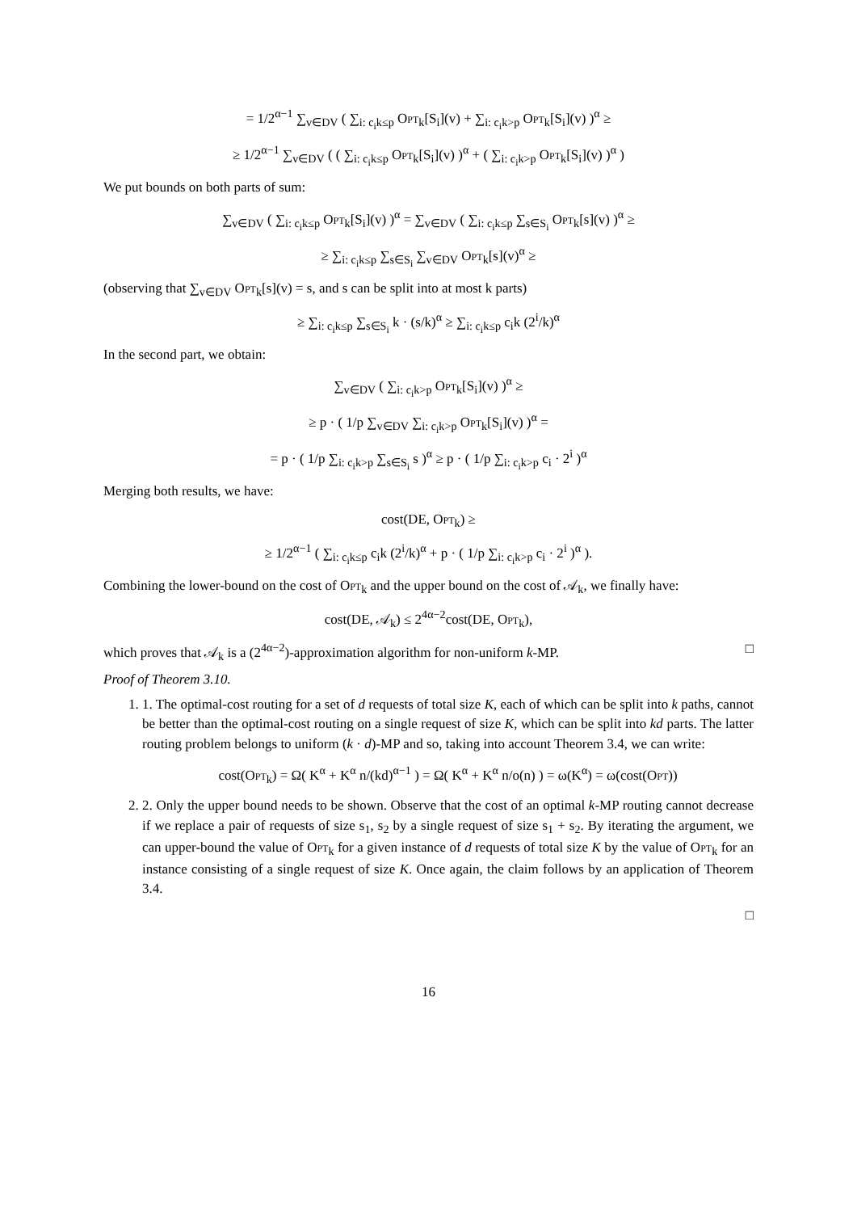= 1/2<sup>α−1</sup> ∑<sub>v∈DV</sub> ( ∑<sub>i: c<sub>i</sub>k≤p</sub> Opt<sub>k</sub>[S<sub>i</sub>](v) + ∑<sub>i: c<sub>i</sub>k>p</sub> Opt<sub>k</sub>[S<sub>i</sub>](v) )<sup>α</sup> ≥
≥ 1/2<sup>α−1</sup> ∑<sub>v∈DV</sub> ( ( ∑<sub>i: c<sub>i</sub>k≤p</sub> Opt<sub>k</sub>[S<sub>i</sub>](v) )<sup>α</sup> + ( ∑<sub>i: c<sub>i</sub>k>p</sub> Opt<sub>k</sub>[S<sub>i</sub>](v) )<sup>α</sup> )
We put bounds on both parts of sum:
∑<sub>v∈DV</sub> ( ∑<sub>i: c<sub>i</sub>k≤p</sub> Opt<sub>k</sub>[S<sub>i</sub>](v) )<sup>α</sup> = ∑<sub>v∈DV</sub> ( ∑<sub>i: c<sub>i</sub>k≤p</sub> ∑<sub>s∈S<sub>i</sub></sub> Opt<sub>k</sub>[s](v) )<sup>α</sup> ≥
≥ ∑<sub>i: c<sub>i</sub>k≤p</sub> ∑<sub>s∈S<sub>i</sub></sub> ∑<sub>v∈DV</sub> Opt<sub>k</sub>[s](v)<sup>α</sup> ≥
(observing that ∑<sub>v∈DV</sub> Opt<sub>k</sub>[s](v) = s, and s can be split into at most k parts)
≥ ∑<sub>i: c<sub>i</sub>k≤p</sub> ∑<sub>s∈S<sub>i</sub></sub> k · (s/k)<sup>α</sup> ≥ ∑<sub>i: c<sub>i</sub>k≤p</sub> c<sub>i</sub>k (2<sup>i</sup>/k)<sup>α</sup>
In the second part, we obtain:
∑<sub>v∈DV</sub> ( ∑<sub>i: c<sub>i</sub>k>p</sub> Opt<sub>k</sub>[S<sub>i</sub>](v) )<sup>α</sup> ≥
≥ p · ( 1/p ∑<sub>v∈DV</sub> ∑<sub>i: c<sub>i</sub>k>p</sub> Opt<sub>k</sub>[S<sub>i</sub>](v) )<sup>α</sup> =
= p · ( 1/p ∑<sub>i: c<sub>i</sub>k>p</sub> ∑<sub>s∈S<sub>i</sub></sub> s )<sup>α</sup> ≥ p · ( 1/p ∑<sub>i: c<sub>i</sub>k>p</sub> c<sub>i</sub> · 2<sup>i</sup> )<sup>α</sup>
Merging both results, we have:
cost(DE, Opt<sub>k</sub>) ≥
≥ 1/2<sup>α−1</sup> ( ∑<sub>i: c<sub>i</sub>k≤p</sub> c<sub>i</sub>k (2<sup>i</sup>/k)<sup>α</sup> + p · ( 1/p ∑<sub>i: c<sub>i</sub>k>p</sub> c<sub>i</sub> · 2<sup>i</sup> )<sup>α</sup> ).
Combining the lower-bound on the cost of Opt<sub>k</sub> and the upper bound on the cost of 𝒜<sub>k</sub>, we finally have:
cost(DE, 𝒜<sub>k</sub>) ≤ 2<sup>4α−2</sup>cost(DE, Opt<sub>k</sub>),
which proves that 𝒜<sub>k</sub> is a (2<sup>4α−2</sup>)-approximation algorithm for non-uniform k-MP. □
Proof of Theorem 3.10.
1. 1. The optimal-cost routing for a set of d requests of total size K, each of which can be split into k paths, cannot be better than the optimal-cost routing on a single request of size K, which can be split into kd parts. The latter routing problem belongs to uniform (k · d)-MP and so, taking into account Theorem 3.4, we can write:
cost(Opt<sub>k</sub>) = Ω( K<sup>α</sup> + K<sup>α</sup> n/(kd)<sup>α−1</sup> ) = Ω( K<sup>α</sup> + K<sup>α</sup> n/o(n) ) = ω(K<sup>α</sup>) = ω(cost(Opt))
2. 2. Only the upper bound needs to be shown. Observe that the cost of an optimal k-MP routing cannot decrease if we replace a pair of requests of size s<sub>1</sub>, s<sub>2</sub> by a single request of size s<sub>1</sub> + s<sub>2</sub>. By iterating the argument, we can upper-bound the value of Opt<sub>k</sub> for a given instance of d requests of total size K by the value of Opt<sub>k</sub> for an instance consisting of a single request of size K. Once again, the claim follows by an application of Theorem 3.4.
□
16